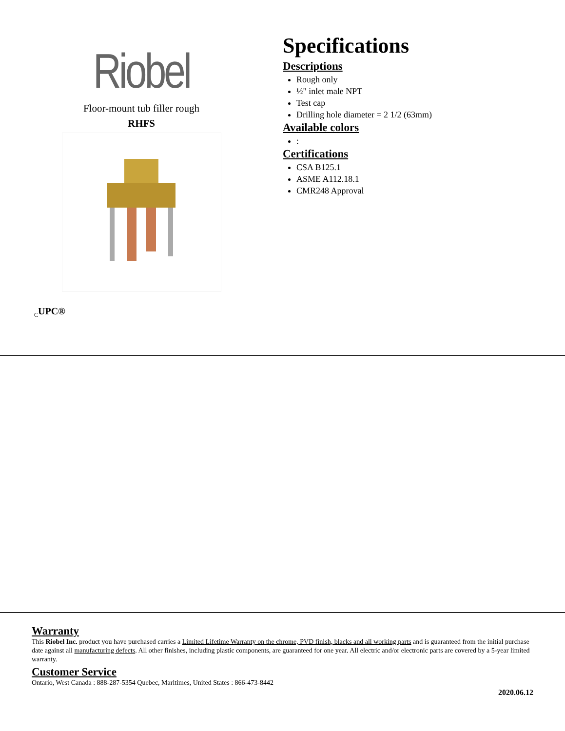Riobel
Floor-mount tub filler rough
RHFS
Specifications
Descriptions
Rough only
½" inlet male NPT
Test cap
Drilling hole diameter = 2 1/2 (63mm)
Available colors
:
Certifications
CSA B125.1
ASME A112.18.1
CMR248 Approval
<sub>C</sub>UPC®
Warranty
This Riobel Inc. product you have purchased carries a Limited Lifetime Warranty on the chrome, PVD finish, blacks and all working parts and is guaranteed from the initial purchase date against all manufacturing defects. All other finishes, including plastic components, are guaranteed for one year. All electric and/or electronic parts are covered by a 5-year limited warranty.
Customer Service
Ontario, West Canada : 888-287-5354 Quebec, Maritimes, United States : 866-473-8442
2020.06.12